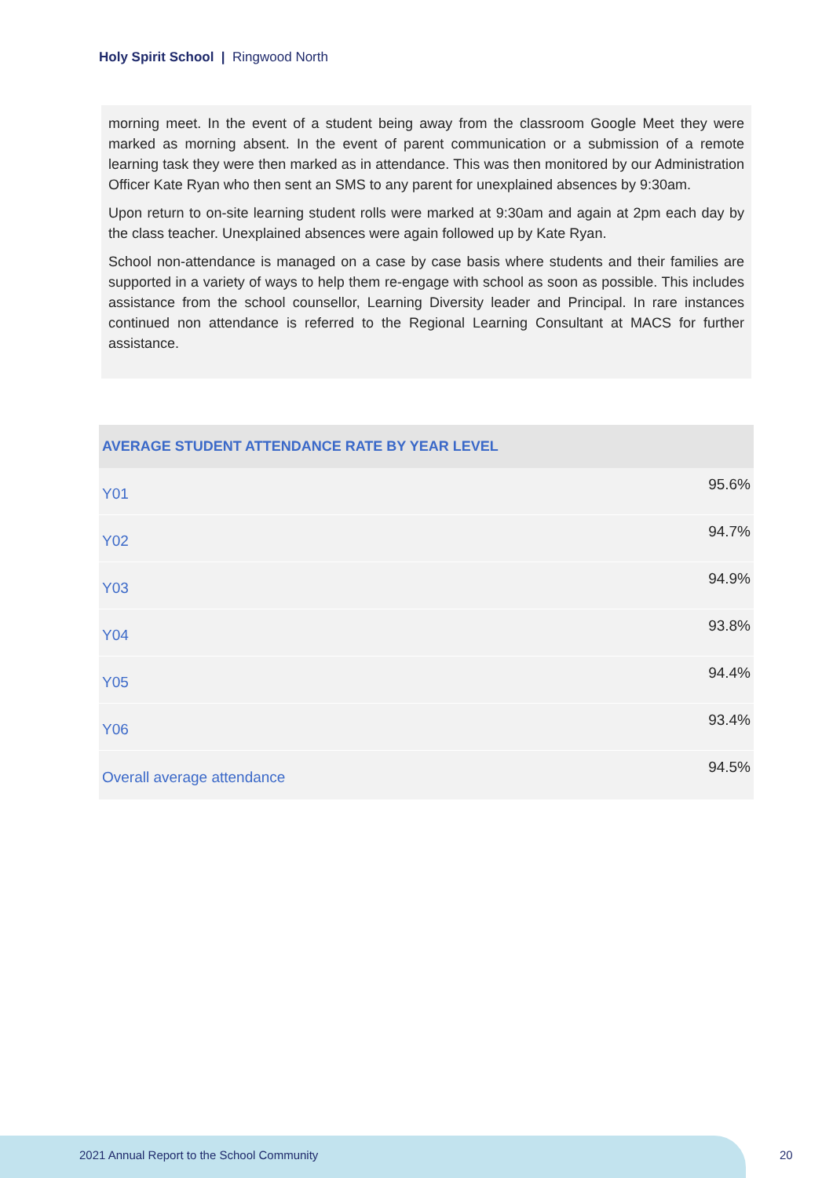Holy Spirit School | Ringwood North
morning meet. In the event of a student being away from the classroom Google Meet they were marked as morning absent. In the event of parent communication or a submission of a remote learning task they were then marked as in attendance. This was then monitored by our Administration Officer Kate Ryan who then sent an SMS to any parent for unexplained absences by 9:30am.
Upon return to on-site learning student rolls were marked at 9:30am and again at 2pm each day by the class teacher. Unexplained absences were again followed up by Kate Ryan.
School non-attendance is managed on a case by case basis where students and their families are supported in a variety of ways to help them re-engage with school as soon as possible. This includes assistance from the school counsellor, Learning Diversity leader and Principal. In rare instances continued non attendance is referred to the Regional Learning Consultant at MACS for further assistance.
| AVERAGE STUDENT ATTENDANCE RATE BY YEAR LEVEL | |
| --- | --- |
| Y01 | 95.6% |
| Y02 | 94.7% |
| Y03 | 94.9% |
| Y04 | 93.8% |
| Y05 | 94.4% |
| Y06 | 93.4% |
| Overall average attendance | 94.5% |
2021 Annual Report to the School Community
20